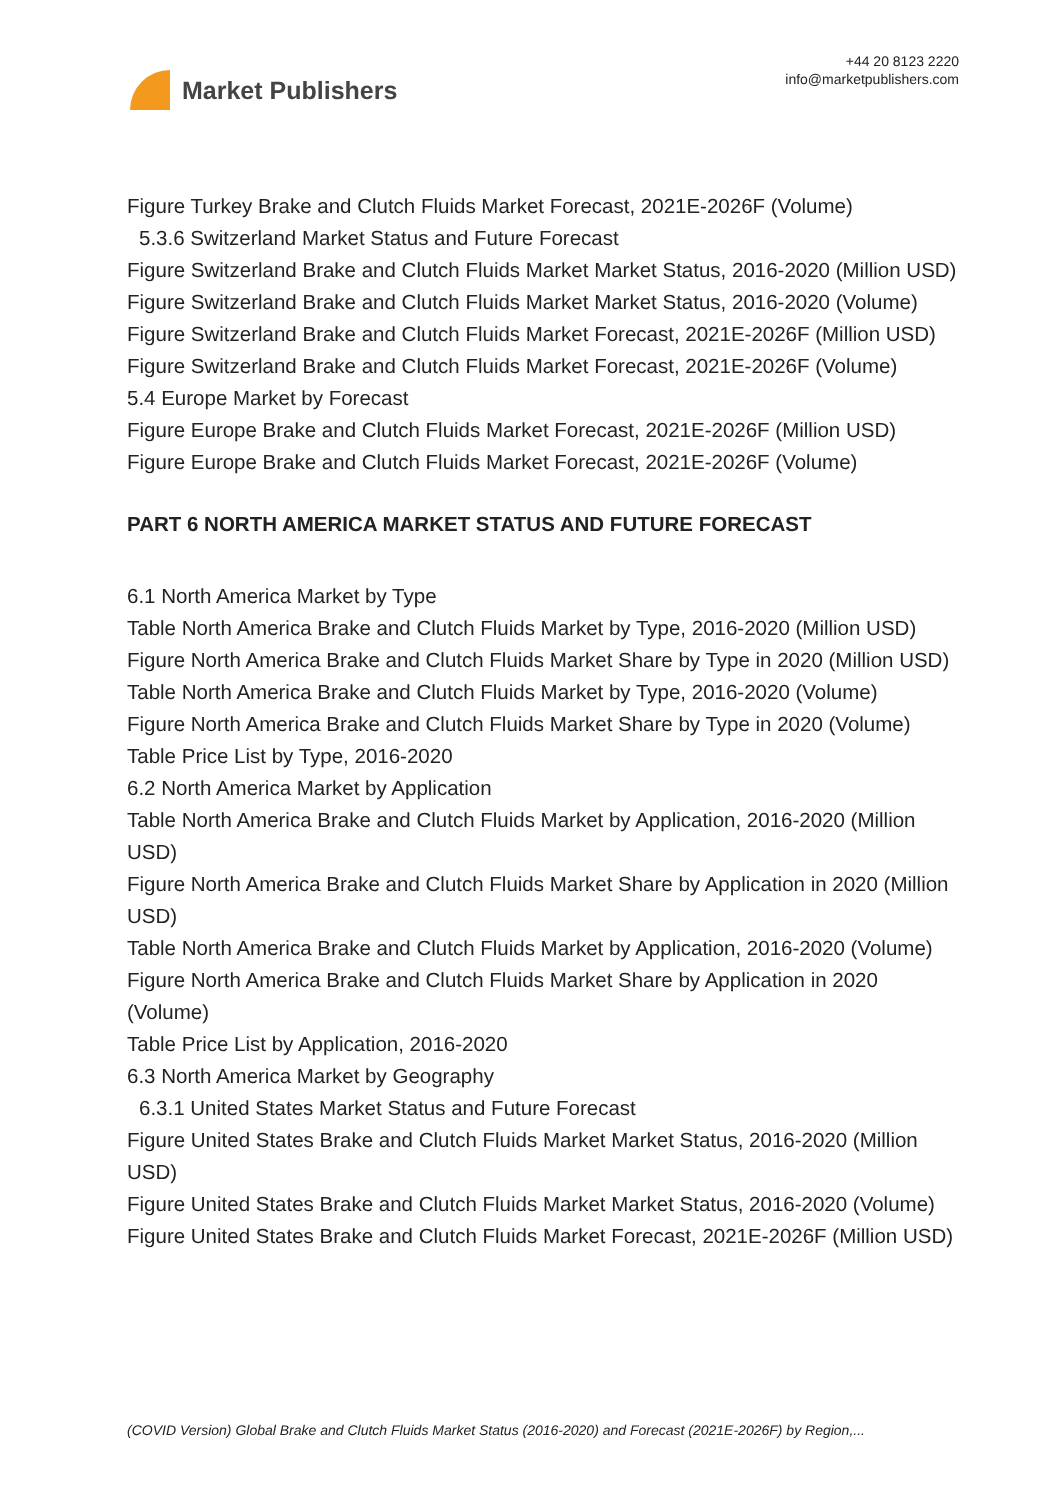Market Publishers
+44 20 8123 2220
info@marketpublishers.com
Figure Turkey Brake and Clutch Fluids Market Forecast, 2021E-2026F (Volume)
5.3.6 Switzerland Market Status and Future Forecast
Figure Switzerland Brake and Clutch Fluids Market Market Status, 2016-2020 (Million USD)
Figure Switzerland Brake and Clutch Fluids Market Market Status, 2016-2020 (Volume)
Figure Switzerland Brake and Clutch Fluids Market Forecast, 2021E-2026F (Million USD)
Figure Switzerland Brake and Clutch Fluids Market Forecast, 2021E-2026F (Volume)
5.4 Europe Market by Forecast
Figure Europe Brake and Clutch Fluids Market Forecast, 2021E-2026F (Million USD)
Figure Europe Brake and Clutch Fluids Market Forecast, 2021E-2026F (Volume)
PART 6 NORTH AMERICA MARKET STATUS AND FUTURE FORECAST
6.1 North America Market by Type
Table North America Brake and Clutch Fluids Market by Type, 2016-2020 (Million USD)
Figure North America Brake and Clutch Fluids Market Share by Type in 2020 (Million USD)
Table North America Brake and Clutch Fluids Market by Type, 2016-2020 (Volume)
Figure North America Brake and Clutch Fluids Market Share by Type in 2020 (Volume)
Table Price List by Type, 2016-2020
6.2 North America Market by Application
Table North America Brake and Clutch Fluids Market by Application, 2016-2020 (Million USD)
Figure North America Brake and Clutch Fluids Market Share by Application in 2020 (Million USD)
Table North America Brake and Clutch Fluids Market by Application, 2016-2020 (Volume)
Figure North America Brake and Clutch Fluids Market Share by Application in 2020 (Volume)
Table Price List by Application, 2016-2020
6.3 North America Market by Geography
6.3.1 United States Market Status and Future Forecast
Figure United States Brake and Clutch Fluids Market Market Status, 2016-2020 (Million USD)
Figure United States Brake and Clutch Fluids Market Market Status, 2016-2020 (Volume)
Figure United States Brake and Clutch Fluids Market Forecast, 2021E-2026F (Million USD)
(COVID Version) Global Brake and Clutch Fluids Market Status (2016-2020) and Forecast (2021E-2026F) by Region,...